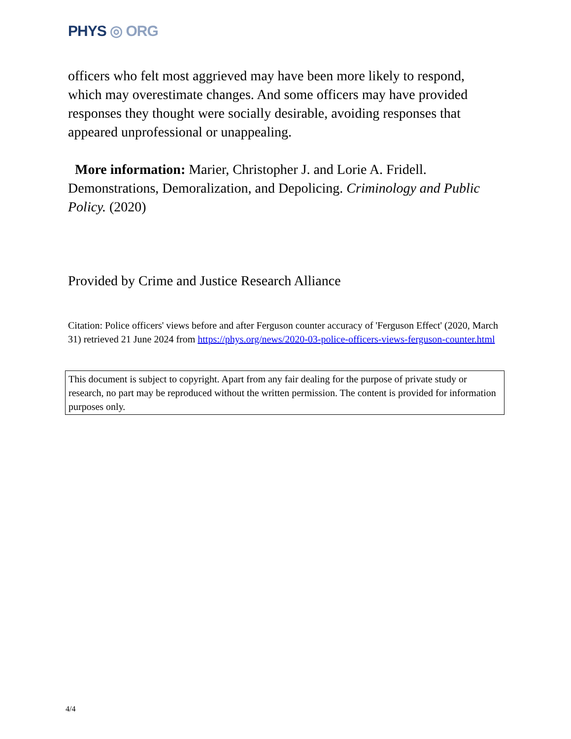PHYS ◎ ORG
officers who felt most aggrieved may have been more likely to respond, which may overestimate changes. And some officers may have provided responses they thought were socially desirable, avoiding responses that appeared unprofessional or unappealing.
More information: Marier, Christopher J. and Lorie A. Fridell. Demonstrations, Demoralization, and Depolicing. Criminology and Public Policy. (2020)
Provided by Crime and Justice Research Alliance
Citation: Police officers' views before and after Ferguson counter accuracy of 'Ferguson Effect' (2020, March 31) retrieved 21 June 2024 from https://phys.org/news/2020-03-police-officers-views-ferguson-counter.html
This document is subject to copyright. Apart from any fair dealing for the purpose of private study or research, no part may be reproduced without the written permission. The content is provided for information purposes only.
4/4